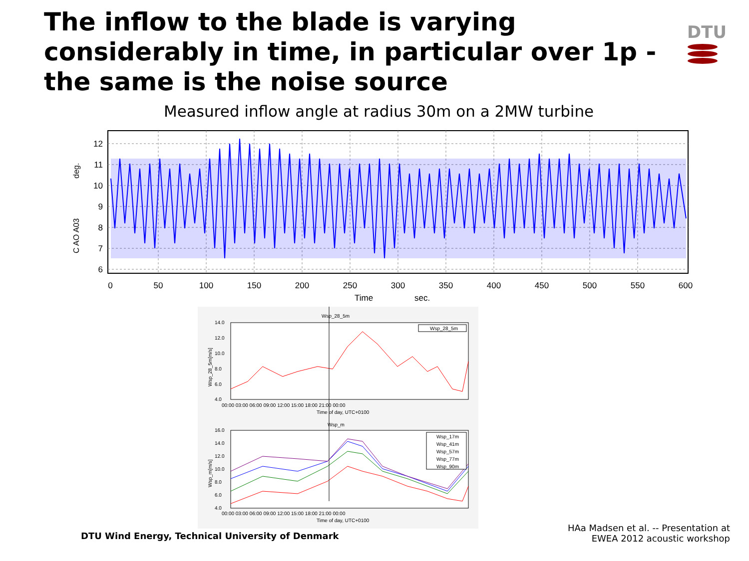The inflow to the blade is varying considerably in time, in particular over 1p -the same is the noise source
DTU
Measured inflow angle at radius 30m on a 2MW turbine
12
11
10
9
8
7
6
0
50
100
150
200
250
300
350
400
450
500
550
600
Time
sec.
C AO A03
deg.
Wsp_28_5m
Wsp_28_5m
14.0
12.0
10.0
8.0
6.0
4.0
00:00 03:00 06:00 09:00 12:00 15:00 18:00 21:00 00:00
Time of day, UTC+0100
Wsp_28_5m[m/s]
Wsp_m
Wsp_17m
Wsp_41m
Wsp_57m
Wsp_77m
Wsp_90m
16.0
14.0
12.0
10.0
8.0
6.0
4.0
00:00 03:00 06:00 09:00 12:00 15:00 18:00 21:00 00:00
Time of day, UTC+0100
Wsp_m[m/s]
DTU Wind Energy, Technical University of Denmark
HAa Madsen et al. -- Presentation at
EWEA 2012 acoustic workshop